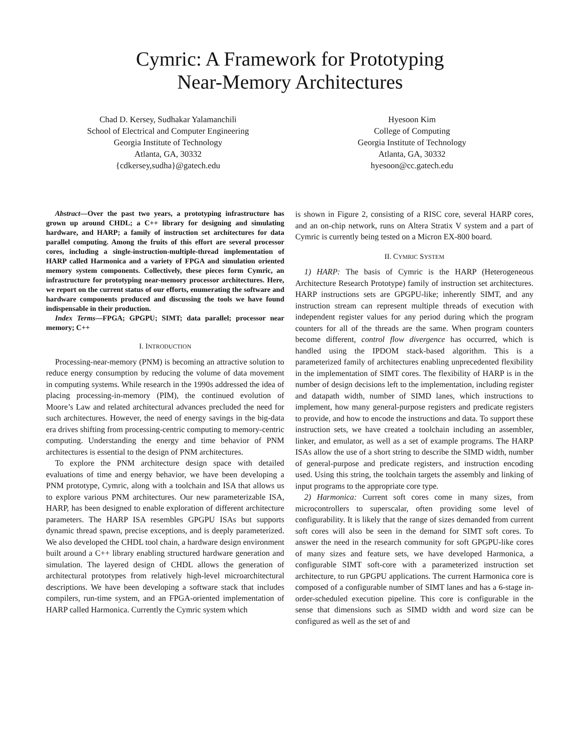Cymric: A Framework for Prototyping
Near-Memory Architectures
Chad D. Kersey, Sudhakar Yalamanchili
School of Electrical and Computer Engineering
Georgia Institute of Technology
Atlanta, GA, 30332
{cdkersey,sudha}@gatech.edu
Hyesoon Kim
College of Computing
Georgia Institute of Technology
Atlanta, GA, 30332
hyesoon@cc.gatech.edu
Abstract—Over the past two years, a prototyping infrastructure has grown up around CHDL; a C++ library for designing and simulating hardware, and HARP; a family of instruction set architectures for data parallel computing. Among the fruits of this effort are several processor cores, including a single-instruction-multiple-thread implementation of HARP called Harmonica and a variety of FPGA and simulation oriented memory system components. Collectively, these pieces form Cymric, an infrastructure for prototyping near-memory processor architectures. Here, we report on the current status of our efforts, enumerating the software and hardware components produced and discussing the tools we have found indispensable in their production.
Index Terms—FPGA; GPGPU; SIMT; data parallel; processor near memory; C++
I. INTRODUCTION
Processing-near-memory (PNM) is becoming an attractive solution to reduce energy consumption by reducing the volume of data movement in computing systems. While research in the 1990s addressed the idea of placing processing-in-memory (PIM), the continued evolution of Moore’s Law and related architectural advances precluded the need for such architectures. However, the need of energy savings in the big-data era drives shifting from processing-centric computing to memory-centric computing. Understanding the energy and time behavior of PNM architectures is essential to the design of PNM architectures.
To explore the PNM architecture design space with detailed evaluations of time and energy behavior, we have been developing a PNM prototype, Cymric, along with a toolchain and ISA that allows us to explore various PNM architectures. Our new parameterizable ISA, HARP, has been designed to enable exploration of different architecture parameters. The HARP ISA resembles GPGPU ISAs but supports dynamic thread spawn, precise exceptions, and is deeply parameterized. We also developed the CHDL tool chain, a hardware design environment built around a C++ library enabling structured hardware generation and simulation. The layered design of CHDL allows the generation of architectural prototypes from relatively high-level microarchitectural descriptions. We have been developing a software stack that includes compilers, run-time system, and an FPGA-oriented implementation of HARP called Harmonica. Currently the Cymric system which
is shown in Figure 2, consisting of a RISC core, several HARP cores, and an on-chip network, runs on Altera Stratix V system and a part of Cymric is currently being tested on a Micron EX-800 board.
II. CYMRIC SYSTEM
1) HARP: The basis of Cymric is the HARP (Heterogeneous Architecture Research Prototype) family of instruction set architectures. HARP instructions sets are GPGPU-like; inherently SIMT, and any instruction stream can represent multiple threads of execution with independent register values for any period during which the program counters for all of the threads are the same. When program counters become different, control flow divergence has occurred, which is handled using the IPDOM stack-based algorithm. This is a parameterized family of architectures enabling unprecedented flexibility in the implementation of SIMT cores. The flexibility of HARP is in the number of design decisions left to the implementation, including register and datapath width, number of SIMD lanes, which instructions to implement, how many general-purpose registers and predicate registers to provide, and how to encode the instructions and data. To support these instruction sets, we have created a toolchain including an assembler, linker, and emulator, as well as a set of example programs. The HARP ISAs allow the use of a short string to describe the SIMD width, number of general-purpose and predicate registers, and instruction encoding used. Using this string, the toolchain targets the assembly and linking of input programs to the appropriate core type.
2) Harmonica: Current soft cores come in many sizes, from microcontrollers to superscalar, often providing some level of configurability. It is likely that the range of sizes demanded from current soft cores will also be seen in the demand for SIMT soft cores. To answer the need in the research community for soft GPGPU-like cores of many sizes and feature sets, we have developed Harmonica, a configurable SIMT soft-core with a parameterized instruction set architecture, to run GPGPU applications. The current Harmonica core is composed of a configurable number of SIMT lanes and has a 6-stage in-order-scheduled execution pipeline. This core is configurable in the sense that dimensions such as SIMD width and word size can be configured as well as the set of and